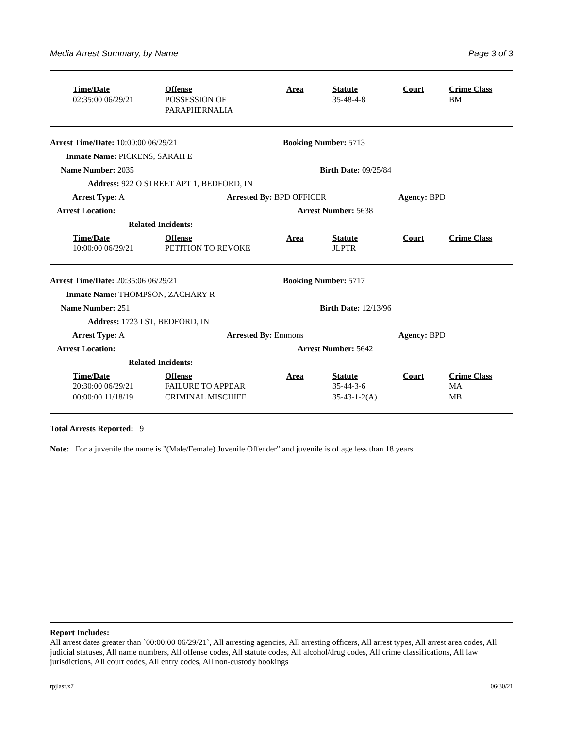Media Arrest Summary, by Name Page 3 of 3
| Time/Date | Offense | Area | Statute | Court | Crime Class |
| --- | --- | --- | --- | --- | --- |
| 02:35:00 06/29/21 | POSSESSION OF PARAPHERNALIA | | 35-48-4-8 | | BM |
Arrest Time/Date: 10:00:00 06/29/21 Booking Number: 5713
Inmate Name: PICKENS, SARAH E
Name Number: 2035 Birth Date: 09/25/84
Address: 922 O STREET APT 1, BEDFORD, IN
Arrest Type: A Arrested By: BPD OFFICER Agency: BPD
Arrest Location: Arrest Number: 5638
Related Incidents:
| Time/Date | Offense | Area | Statute | Court | Crime Class |
| --- | --- | --- | --- | --- | --- |
| 10:00:00 06/29/21 | PETITION TO REVOKE | | JLPTR | | |
Arrest Time/Date: 20:35:06 06/29/21 Booking Number: 5717
Inmate Name: THOMPSON, ZACHARY R
Name Number: 251 Birth Date: 12/13/96
Address: 1723 I ST, BEDFORD, IN
Arrest Type: A Arrested By: Emmons Agency: BPD
Arrest Location: Arrest Number: 5642
Related Incidents:
| Time/Date | Offense | Area | Statute | Court | Crime Class |
| --- | --- | --- | --- | --- | --- |
| 20:30:00 06/29/21 | FAILURE TO APPEAR | | 35-44-3-6 | | MA |
| 00:00:00 11/18/19 | CRIMINAL MISCHIEF | | 35-43-1-2(A) | | MB |
Total Arrests Reported: 9
Note: For a juvenile the name is "(Male/Female) Juvenile Offender" and juvenile is of age less than 18 years.
Report Includes:
All arrest dates greater than `00:00:00 06/29/21`, All arresting agencies, All arresting officers, All arrest types, All arrest area codes, All judicial statuses, All name numbers, All offense codes, All statute codes, All alcohol/drug codes, All crime classifications, All law jurisdictions, All court codes, All entry codes, All non-custody bookings
rpjlasr.x7 06/30/21